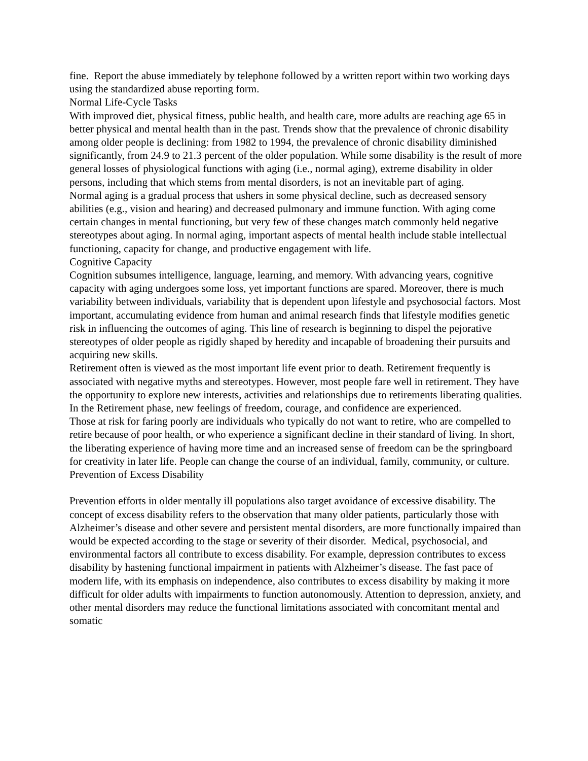fine. Report the abuse immediately by telephone followed by a written report within two working days using the standardized abuse reporting form.
Normal Life-Cycle Tasks
With improved diet, physical fitness, public health, and health care, more adults are reaching age 65 in better physical and mental health than in the past. Trends show that the prevalence of chronic disability among older people is declining: from 1982 to 1994, the prevalence of chronic disability diminished significantly, from 24.9 to 21.3 percent of the older population. While some disability is the result of more general losses of physiological functions with aging (i.e., normal aging), extreme disability in older persons, including that which stems from mental disorders, is not an inevitable part of aging.
Normal aging is a gradual process that ushers in some physical decline, such as decreased sensory abilities (e.g., vision and hearing) and decreased pulmonary and immune function. With aging come certain changes in mental functioning, but very few of these changes match commonly held negative stereotypes about aging. In normal aging, important aspects of mental health include stable intellectual functioning, capacity for change, and productive engagement with life.
Cognitive Capacity
Cognition subsumes intelligence, language, learning, and memory. With advancing years, cognitive capacity with aging undergoes some loss, yet important functions are spared. Moreover, there is much variability between individuals, variability that is dependent upon lifestyle and psychosocial factors. Most important, accumulating evidence from human and animal research finds that lifestyle modifies genetic risk in influencing the outcomes of aging. This line of research is beginning to dispel the pejorative stereotypes of older people as rigidly shaped by heredity and incapable of broadening their pursuits and acquiring new skills.
Retirement often is viewed as the most important life event prior to death. Retirement frequently is associated with negative myths and stereotypes. However, most people fare well in retirement. They have the opportunity to explore new interests, activities and relationships due to retirements liberating qualities. In the Retirement phase, new feelings of freedom, courage, and confidence are experienced.
Those at risk for faring poorly are individuals who typically do not want to retire, who are compelled to retire because of poor health, or who experience a significant decline in their standard of living. In short, the liberating experience of having more time and an increased sense of freedom can be the springboard for creativity in later life. People can change the course of an individual, family, community, or culture.
Prevention of Excess Disability
Prevention efforts in older mentally ill populations also target avoidance of excessive disability. The concept of excess disability refers to the observation that many older patients, particularly those with Alzheimer’s disease and other severe and persistent mental disorders, are more functionally impaired than would be expected according to the stage or severity of their disorder. Medical, psychosocial, and environmental factors all contribute to excess disability. For example, depression contributes to excess disability by hastening functional impairment in patients with Alzheimer’s disease. The fast pace of modern life, with its emphasis on independence, also contributes to excess disability by making it more difficult for older adults with impairments to function autonomously. Attention to depression, anxiety, and other mental disorders may reduce the functional limitations associated with concomitant mental and somatic